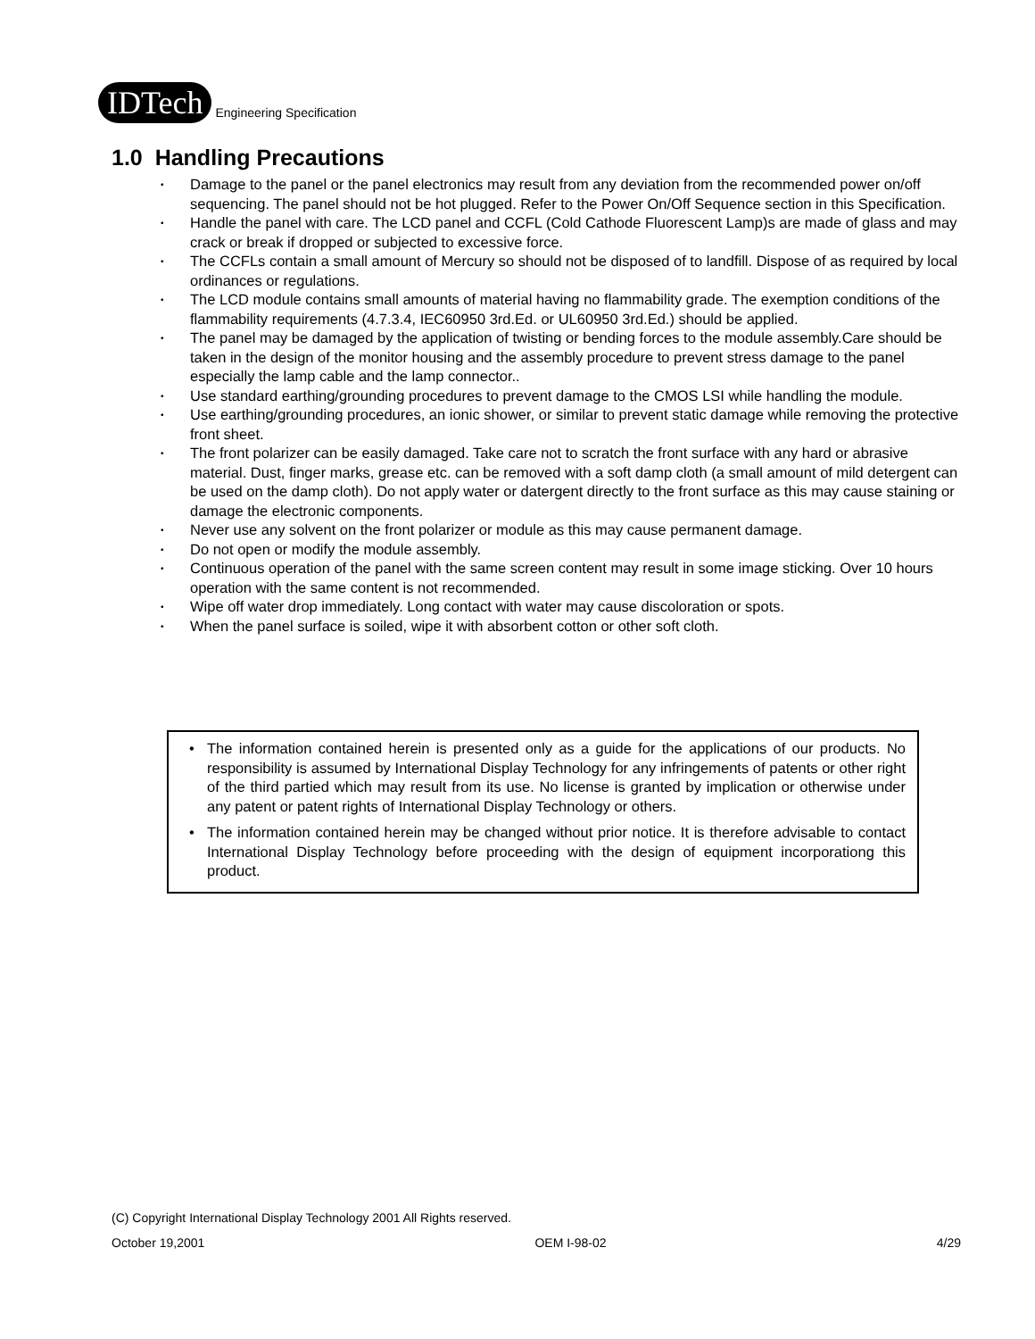IDTech
Engineering Specification
1.0 Handling Precautions
• Damage to the panel or the panel electronics may result from any deviation from the recommended power on/off sequencing. The panel should not be hot plugged. Refer to the Power On/Off Sequence section in this Specification.
• Handle the panel with care. The LCD panel and CCFL (Cold Cathode Fluorescent Lamp)s are made of glass and may crack or break if dropped or subjected to excessive force.
• The CCFLs contain a small amount of Mercury so should not be disposed of to landfill. Dispose of as required by local ordinances or regulations.
• The LCD module contains small amounts of material having no flammability grade. The exemption conditions of the flammability requirements (4.7.3.4, IEC60950 3rd.Ed. or UL60950 3rd.Ed.) should be applied.
• The panel may be damaged by the application of twisting or bending forces to the module assembly.Care should be taken in the design of the monitor housing and the assembly procedure to prevent stress damage to the panel especially the lamp cable and the lamp connector..
• Use standard earthing/grounding procedures to prevent damage to the CMOS LSI while handling the module.
• Use earthing/grounding procedures, an ionic shower, or similar to prevent static damage while removing the protective front sheet.
• The front polarizer can be easily damaged. Take care not to scratch the front surface with any hard or abrasive material. Dust, finger marks, grease etc. can be removed with a soft damp cloth (a small amount of mild detergent can be used on the damp cloth). Do not apply water or datergent directly to the front surface as this may cause staining or damage the electronic components.
• Never use any solvent on the front polarizer or module as this may cause permanent damage.
• Do not open or modify the module assembly.
• Continuous operation of the panel with the same screen content may result in some image sticking. Over 10 hours operation with the same content is not recommended.
• Wipe off water drop immediately. Long contact with water may cause discoloration or spots.
• When the panel surface is soiled, wipe it with absorbent cotton or other soft cloth.
• The information contained herein is presented only as a guide for the applications of our products. No responsibility is assumed by International Display Technology for any infringements of patents or other right of the third partied which may result from its use. No license is granted by implication or otherwise under any patent or patent rights of International Display Technology or others.
• The information contained herein may be changed without prior notice. It is therefore advisable to contact International Display Technology before proceeding with the design of equipment incorporationg this product.
(C) Copyright International Display Technology 2001 All Rights reserved.
October 19,2001 OEM I-98-02 4/29